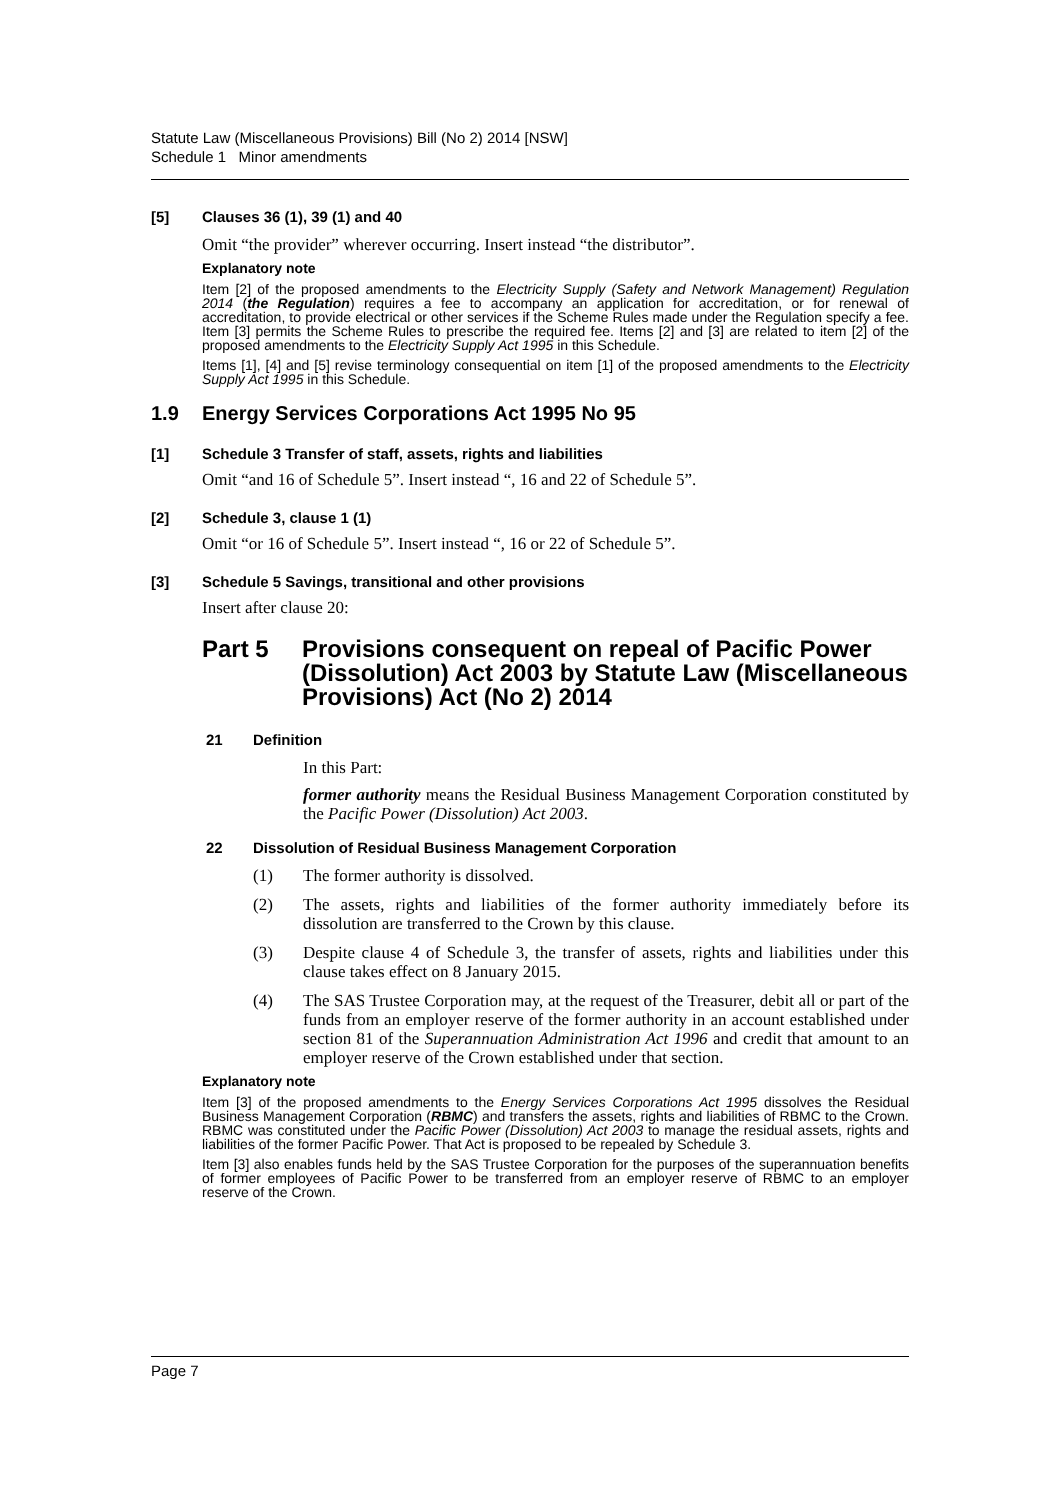Statute Law (Miscellaneous Provisions) Bill (No 2) 2014 [NSW]
Schedule 1 Minor amendments
[5] Clauses 36 (1), 39 (1) and 40
Omit “the provider” wherever occurring. Insert instead “the distributor”.
Explanatory note
Item [2] of the proposed amendments to the Electricity Supply (Safety and Network Management) Regulation 2014 (the Regulation) requires a fee to accompany an application for accreditation, or for renewal of accreditation, to provide electrical or other services if the Scheme Rules made under the Regulation specify a fee. Item [3] permits the Scheme Rules to prescribe the required fee. Items [2] and [3] are related to item [2] of the proposed amendments to the Electricity Supply Act 1995 in this Schedule.
Items [1], [4] and [5] revise terminology consequential on item [1] of the proposed amendments to the Electricity Supply Act 1995 in this Schedule.
1.9 Energy Services Corporations Act 1995 No 95
[1] Schedule 3 Transfer of staff, assets, rights and liabilities
Omit “and 16 of Schedule 5”. Insert instead “, 16 and 22 of Schedule 5”.
[2] Schedule 3, clause 1 (1)
Omit “or 16 of Schedule 5”. Insert instead “, 16 or 22 of Schedule 5”.
[3] Schedule 5 Savings, transitional and other provisions
Insert after clause 20:
Part 5 Provisions consequent on repeal of Pacific Power (Dissolution) Act 2003 by Statute Law (Miscellaneous Provisions) Act (No 2) 2014
21 Definition
In this Part:
former authority means the Residual Business Management Corporation constituted by the Pacific Power (Dissolution) Act 2003.
22 Dissolution of Residual Business Management Corporation
(1) The former authority is dissolved.
(2) The assets, rights and liabilities of the former authority immediately before its dissolution are transferred to the Crown by this clause.
(3) Despite clause 4 of Schedule 3, the transfer of assets, rights and liabilities under this clause takes effect on 8 January 2015.
(4) The SAS Trustee Corporation may, at the request of the Treasurer, debit all or part of the funds from an employer reserve of the former authority in an account established under section 81 of the Superannuation Administration Act 1996 and credit that amount to an employer reserve of the Crown established under that section.
Explanatory note
Item [3] of the proposed amendments to the Energy Services Corporations Act 1995 dissolves the Residual Business Management Corporation (RBMC) and transfers the assets, rights and liabilities of RBMC to the Crown. RBMC was constituted under the Pacific Power (Dissolution) Act 2003 to manage the residual assets, rights and liabilities of the former Pacific Power. That Act is proposed to be repealed by Schedule 3.
Item [3] also enables funds held by the SAS Trustee Corporation for the purposes of the superannuation benefits of former employees of Pacific Power to be transferred from an employer reserve of RBMC to an employer reserve of the Crown.
Page 7